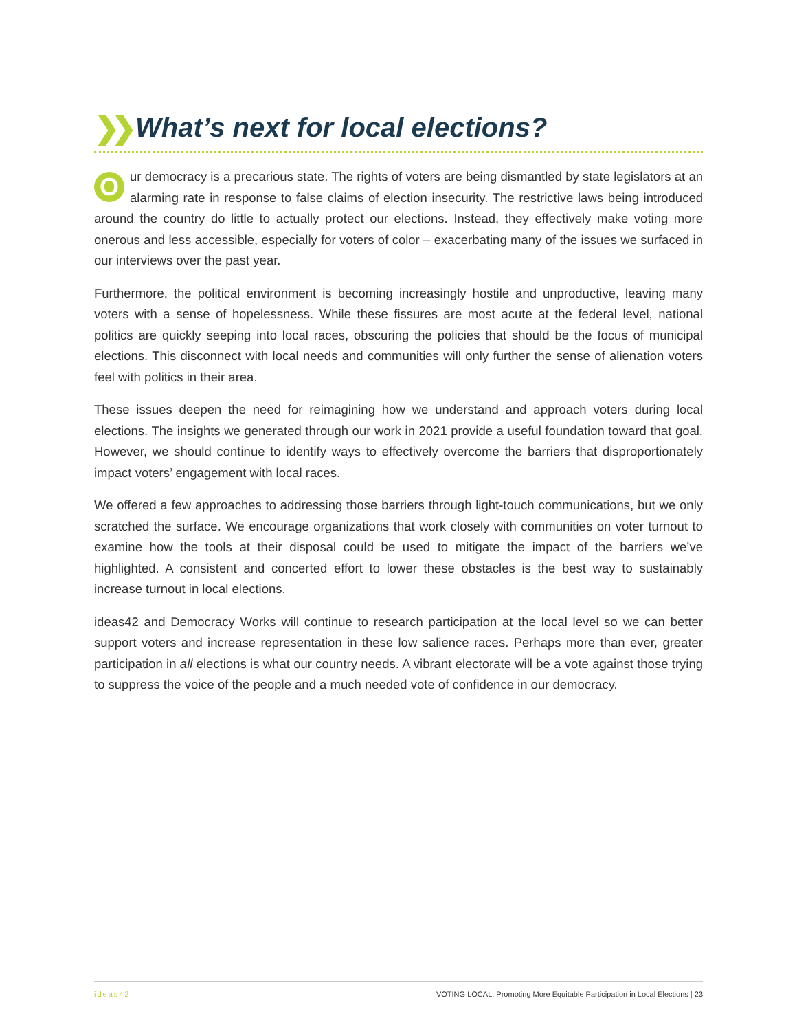❯❯ What’s next for local elections?
Our democracy is a precarious state. The rights of voters are being dismantled by state legislators at an alarming rate in response to false claims of election insecurity. The restrictive laws being introduced around the country do little to actually protect our elections. Instead, they effectively make voting more onerous and less accessible, especially for voters of color – exacerbating many of the issues we surfaced in our interviews over the past year.
Furthermore, the political environment is becoming increasingly hostile and unproductive, leaving many voters with a sense of hopelessness. While these fissures are most acute at the federal level, national politics are quickly seeping into local races, obscuring the policies that should be the focus of municipal elections. This disconnect with local needs and communities will only further the sense of alienation voters feel with politics in their area.
These issues deepen the need for reimagining how we understand and approach voters during local elections. The insights we generated through our work in 2021 provide a useful foundation toward that goal. However, we should continue to identify ways to effectively overcome the barriers that disproportionately impact voters’ engagement with local races.
We offered a few approaches to addressing those barriers through light-touch communications, but we only scratched the surface. We encourage organizations that work closely with communities on voter turnout to examine how the tools at their disposal could be used to mitigate the impact of the barriers we’ve highlighted. A consistent and concerted effort to lower these obstacles is the best way to sustainably increase turnout in local elections.
ideas42 and Democracy Works will continue to research participation at the local level so we can better support voters and increase representation in these low salience races. Perhaps more than ever, greater participation in all elections is what our country needs. A vibrant electorate will be a vote against those trying to suppress the voice of the people and a much needed vote of confidence in our democracy.
ideas42 VOTING LOCAL: Promoting More Equitable Participation in Local Elections | 23